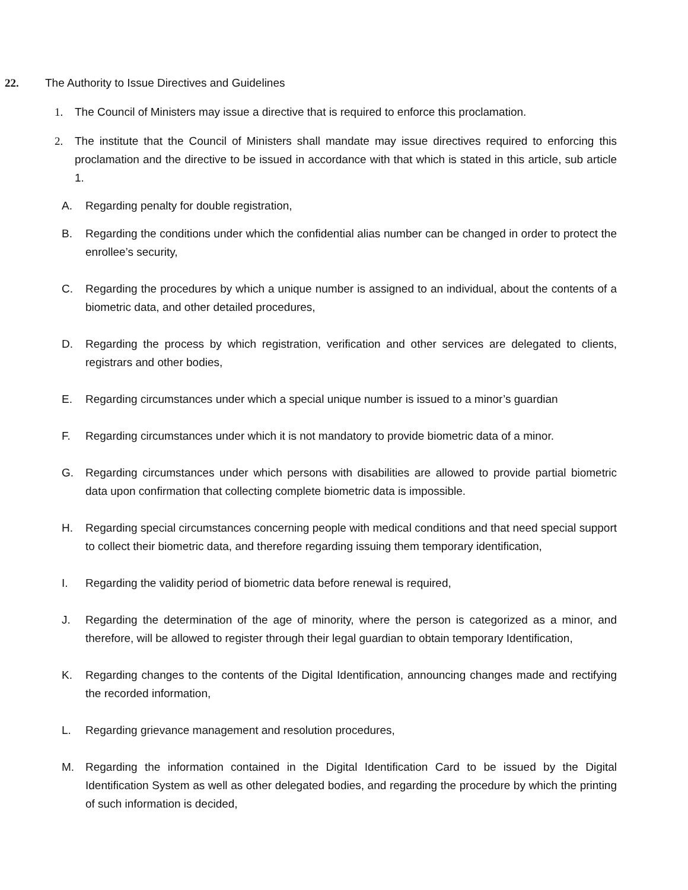22. The Authority to Issue Directives and Guidelines
1. The Council of Ministers may issue a directive that is required to enforce this proclamation.
2. The institute that the Council of Ministers shall mandate may issue directives required to enforcing this proclamation and the directive to be issued in accordance with that which is stated in this article, sub article 1.
A. Regarding penalty for double registration,
B. Regarding the conditions under which the confidential alias number can be changed in order to protect the enrollee’s security,
C. Regarding the procedures by which a unique number is assigned to an individual, about the contents of a biometric data, and other detailed procedures,
D. Regarding the process by which registration, verification and other services are delegated to clients, registrars and other bodies,
E. Regarding circumstances under which a special unique number is issued to a minor’s guardian
F. Regarding circumstances under which it is not mandatory to provide biometric data of a minor.
G. Regarding circumstances under which persons with disabilities are allowed to provide partial biometric data upon confirmation that collecting complete biometric data is impossible.
H. Regarding special circumstances concerning people with medical conditions and that need special support to collect their biometric data, and therefore regarding issuing them temporary identification,
I. Regarding the validity period of biometric data before renewal is required,
J. Regarding the determination of the age of minority, where the person is categorized as a minor, and therefore, will be allowed to register through their legal guardian to obtain temporary Identification,
K. Regarding changes to the contents of the Digital Identification, announcing changes made and rectifying the recorded information,
L. Regarding grievance management and resolution procedures,
M. Regarding the information contained in the Digital Identification Card to be issued by the Digital Identification System as well as other delegated bodies, and regarding the procedure by which the printing of such information is decided,